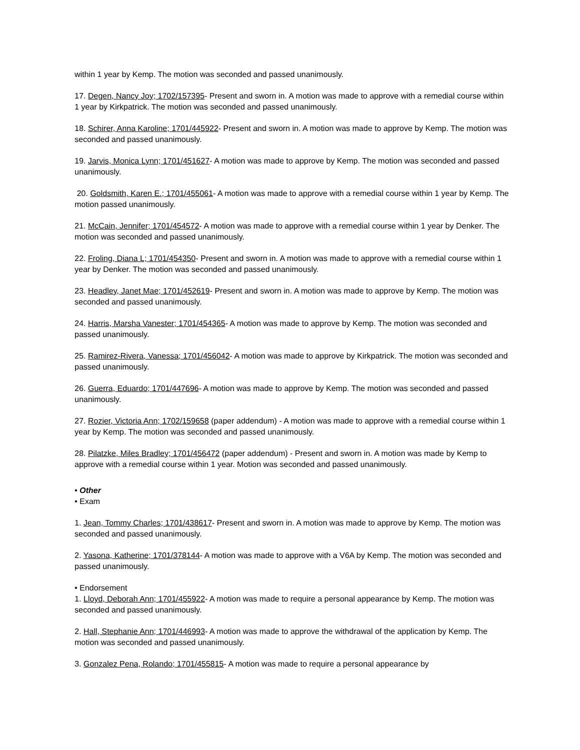within 1 year by Kemp. The motion was seconded and passed unanimously.
17. Degen, Nancy Joy; 1702/157395- Present and sworn in. A motion was made to approve with a remedial course within 1 year by Kirkpatrick. The motion was seconded and passed unanimously.
18. Schirer, Anna Karoline; 1701/445922- Present and sworn in. A motion was made to approve by Kemp. The motion was seconded and passed unanimously.
19. Jarvis, Monica Lynn; 1701/451627- A motion was made to approve by Kemp. The motion was seconded and passed unanimously.
20. Goldsmith, Karen E.; 1701/455061- A motion was made to approve with a remedial course within 1 year by Kemp. The motion passed unanimously.
21. McCain, Jennifer; 1701/454572- A motion was made to approve with a remedial course within 1 year by Denker. The motion was seconded and passed unanimously.
22. Froling, Diana L; 1701/454350- Present and sworn in. A motion was made to approve with a remedial course within 1 year by Denker. The motion was seconded and passed unanimously.
23. Headley, Janet Mae; 1701/452619- Present and sworn in. A motion was made to approve by Kemp. The motion was seconded and passed unanimously.
24. Harris, Marsha Vanester; 1701/454365- A motion was made to approve by Kemp. The motion was seconded and passed unanimously.
25. Ramirez-Rivera, Vanessa; 1701/456042- A motion was made to approve by Kirkpatrick. The motion was seconded and passed unanimously.
26. Guerra, Eduardo; 1701/447696- A motion was made to approve by Kemp. The motion was seconded and passed unanimously.
27. Rozier, Victoria Ann; 1702/159658 (paper addendum) - A motion was made to approve with a remedial course within 1 year by Kemp. The motion was seconded and passed unanimously.
28. Pilatzke, Miles Bradley; 1701/456472 (paper addendum) - Present and sworn in. A motion was made by Kemp to approve with a remedial course within 1 year. Motion was seconded and passed unanimously.
• Other
• Exam
1. Jean, Tommy Charles; 1701/438617- Present and sworn in. A motion was made to approve by Kemp. The motion was seconded and passed unanimously.
2. Yasona, Katherine; 1701/378144- A motion was made to approve with a V6A by Kemp. The motion was seconded and passed unanimously.
• Endorsement
1. Lloyd, Deborah Ann; 1701/455922- A motion was made to require a personal appearance by Kemp. The motion was seconded and passed unanimously.
2. Hall, Stephanie Ann; 1701/446993- A motion was made to approve the withdrawal of the application by Kemp. The motion was seconded and passed unanimously.
3. Gonzalez Pena, Rolando; 1701/455815- A motion was made to require a personal appearance by